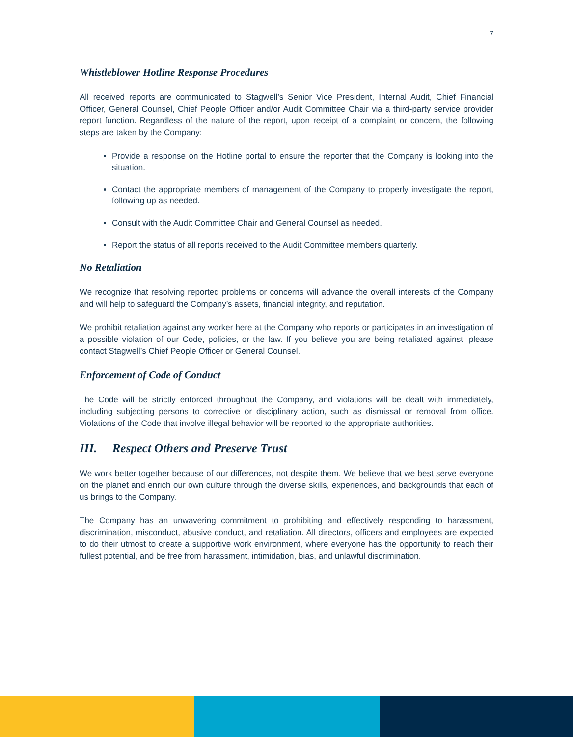7
Whistleblower Hotline Response Procedures
All received reports are communicated to Stagwell’s Senior Vice President, Internal Audit, Chief Financial Officer, General Counsel, Chief People Officer and/or Audit Committee Chair via a third-party service provider report function. Regardless of the nature of the report, upon receipt of a complaint or concern, the following steps are taken by the Company:
Provide a response on the Hotline portal to ensure the reporter that the Company is looking into the situation.
Contact the appropriate members of management of the Company to properly investigate the report, following up as needed.
Consult with the Audit Committee Chair and General Counsel as needed.
Report the status of all reports received to the Audit Committee members quarterly.
No Retaliation
We recognize that resolving reported problems or concerns will advance the overall interests of the Company and will help to safeguard the Company’s assets, financial integrity, and reputation.
We prohibit retaliation against any worker here at the Company who reports or participates in an investigation of a possible violation of our Code, policies, or the law. If you believe you are being retaliated against, please contact Stagwell’s Chief People Officer or General Counsel.
Enforcement of Code of Conduct
The Code will be strictly enforced throughout the Company, and violations will be dealt with immediately, including subjecting persons to corrective or disciplinary action, such as dismissal or removal from office. Violations of the Code that involve illegal behavior will be reported to the appropriate authorities.
III. Respect Others and Preserve Trust
We work better together because of our differences, not despite them. We believe that we best serve everyone on the planet and enrich our own culture through the diverse skills, experiences, and backgrounds that each of us brings to the Company.
The Company has an unwavering commitment to prohibiting and effectively responding to harassment, discrimination, misconduct, abusive conduct, and retaliation. All directors, officers and employees are expected to do their utmost to create a supportive work environment, where everyone has the opportunity to reach their fullest potential, and be free from harassment, intimidation, bias, and unlawful discrimination.